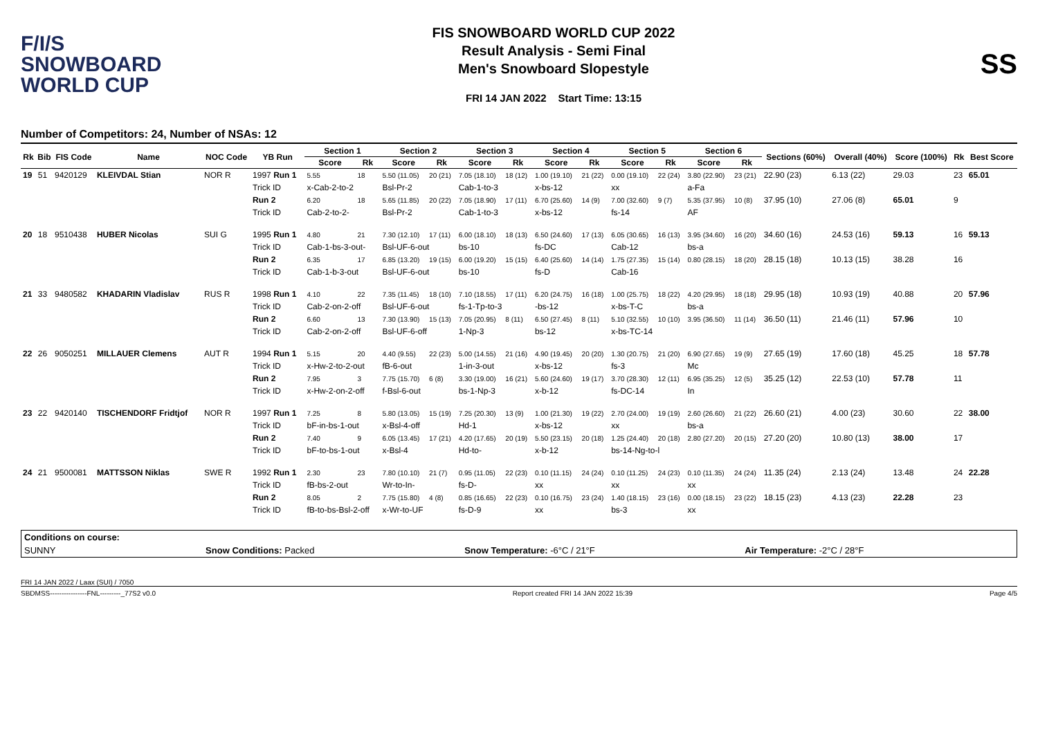F/I/S
SNOWBOARD
WORLD CUP
FIS SNOWBOARD WORLD CUP 2022
Result Analysis - Semi Final
Men's Snowboard Slopestyle
FRI 14 JAN 2022 Start Time: 13:15
SS
Number of Competitors: 24, Number of NSAs: 12
| Rk | Bib | FIS Code | Name | NOC Code | YB Run | Section 1 | | Section 2 | | Section 3 | | Section 4 | | Section 5 | | Section 6 | | Sections (60%) | Overall (40%) | Score (100%) | Rk | Best Score |
| --- | --- | --- | --- | --- | --- | --- | --- | --- | --- | --- | --- | --- | --- | --- | --- | --- | --- | --- | --- | --- | --- | --- |
| | | | | | | Score | Rk | Score | Rk | Score | Rk | Score | Rk | Score | Rk | Score | Rk | | | | | |
| 19 | 51 | 9420129 | KLEIVDAL Stian | NOR R | 1997 Run 1 | 5.55 | 18 | 5.50 (11.05) | 20 (21) | 7.05 (18.10) | 18 (12) | 1.00 (19.10) | 21 (22) | 0.00 (19.10) | 22 (24) | 3.80 (22.90) | 23 (21) | 22.90 (23) | 6.13 (22) | 29.03 | 23 | 65.01 |
| | | | | | Trick ID | x-Cab-2-to-2 | | Bsl-Pr-2 | | Cab-1-to-3 | | x-bs-12 | | xx | | a-Fa | | | | | | |
| | | | | | Run 2 | 6.20 | 18 | 5.65 (11.85) | 20 (22) | 7.05 (18.90) | 17 (11) | 6.70 (25.60) | 14 (9) | 7.00 (32.60) | 9 (7) | 5.35 (37.95) | 10 (8) | 37.95 (10) | 27.06 (8) | 65.01 | 9 | |
| | | | | | Trick ID | Cab-2-to-2- | | Bsl-Pr-2 | | Cab-1-to-3 | | x-bs-12 | | fs-14 | | AF | | | | | | |
| 20 | 18 | 9510438 | HUBER Nicolas | SUI G | 1995 Run 1 | 4.80 | 21 | 7.30 (12.10) | 17 (11) | 6.00 (18.10) | 18 (13) | 6.50 (24.60) | 17 (13) | 6.05 (30.65) | 16 (13) | 3.95 (34.60) | 16 (20) | 34.60 (16) | 24.53 (16) | 59.13 | 16 | 59.13 |
| | | | | | Trick ID | Cab-1-bs-3-out- | | Bsl-UF-6-out | | bs-10 | | fs-DC | | Cab-12 | | bs-a | | | | | | |
| | | | | | Run 2 | 6.35 | 17 | 6.85 (13.20) | 19 (15) | 6.00 (19.20) | 15 (15) | 6.40 (25.60) | 14 (14) | 1.75 (27.35) | 15 (14) | 0.80 (28.15) | 18 (20) | 28.15 (18) | 10.13 (15) | 38.28 | 16 | |
| | | | | | Trick ID | Cab-1-b-3-out | | Bsl-UF-6-out | | bs-10 | | fs-D | | Cab-16 | | | | | | | | |
| 21 | 33 | 9480582 | KHADARIN Vladislav | RUS R | 1998 Run 1 | 4.10 | 22 | 7.35 (11.45) | 18 (10) | 7.10 (18.55) | 17 (11) | 6.20 (24.75) | 16 (18) | 1.00 (25.75) | 18 (22) | 4.20 (29.95) | 18 (18) | 29.95 (18) | 10.93 (19) | 40.88 | 20 | 57.96 |
| | | | | | Trick ID | Cab-2-on-2-off | | Bsl-UF-6-out | | fs-1-Tp-to-3 | | -bs-12 | | x-bs-T-C | | bs-a | | | | | | |
| | | | | | Run 2 | 6.60 | 13 | 7.30 (13.90) | 15 (13) | 7.05 (20.95) | 8 (11) | 6.50 (27.45) | 8 (11) | 5.10 (32.55) | 10 (10) | 3.95 (36.50) | 11 (14) | 36.50 (11) | 21.46 (11) | 57.96 | 10 | |
| | | | | | Trick ID | Cab-2-on-2-off | | Bsl-UF-6-off | | 1-Np-3 | | bs-12 | | x-bs-TC-14 | | | | | | | | |
| 22 | 26 | 9050251 | MILLAUER Clemens | AUT R | 1994 Run 1 | 5.15 | 20 | 4.40 (9.55) | 22 (23) | 5.00 (14.55) | 21 (16) | 4.90 (19.45) | 20 (20) | 1.30 (20.75) | 21 (20) | 6.90 (27.65) | 19 (9) | 27.65 (19) | 17.60 (18) | 45.25 | 18 | 57.78 |
| | | | | | Trick ID | x-Hw-2-to-2-out | | fB-6-out | | 1-in-3-out | | x-bs-12 | | fs-3 | | Mc | | | | | | |
| | | | | | Run 2 | 7.95 | 3 | 7.75 (15.70) | 6 (8) | 3.30 (19.00) | 16 (21) | 5.60 (24.60) | 19 (17) | 3.70 (28.30) | 12 (11) | 6.95 (35.25) | 12 (5) | 35.25 (12) | 22.53 (10) | 57.78 | 11 | |
| | | | | | Trick ID | x-Hw-2-on-2-off | | f-Bsl-6-out | | bs-1-Np-3 | | x-b-12 | | fs-DC-14 | | In | | | | | | |
| 23 | 22 | 9420140 | TISCHENDORF Fridtjof | NOR R | 1997 Run 1 | 7.25 | 8 | 5.80 (13.05) | 15 (19) | 7.25 (20.30) | 13 (9) | 1.00 (21.30) | 19 (22) | 2.70 (24.00) | 19 (19) | 2.60 (26.60) | 21 (22) | 26.60 (21) | 4.00 (23) | 30.60 | 22 | 38.00 |
| | | | | | Trick ID | bF-in-bs-1-out | | x-Bsl-4-off | | Hd-1 | | x-bs-12 | | xx | | bs-a | | | | | | |
| | | | | | Run 2 | 7.40 | 9 | 6.05 (13.45) | 17 (21) | 4.20 (17.65) | 20 (19) | 5.50 (23.15) | 20 (18) | 1.25 (24.40) | 20 (18) | 2.80 (27.20) | 20 (15) | 27.20 (20) | 10.80 (13) | 38.00 | 17 | |
| | | | | | Trick ID | bF-to-bs-1-out | | x-Bsl-4 | | Hd-to- | | x-b-12 | | bs-14-Ng-to-l | | | | | | | | |
| 24 | 21 | 9500081 | MATTSSON Niklas | SWE R | 1992 Run 1 | 2.30 | 23 | 7.80 (10.10) | 21 (7) | 0.95 (11.05) | 22 (23) | 0.10 (11.15) | 24 (24) | 0.10 (11.25) | 24 (23) | 0.10 (11.35) | 24 (24) | 11.35 (24) | 2.13 (24) | 13.48 | 24 | 22.28 |
| | | | | | Trick ID | fB-bs-2-out | | Wr-to-In- | | fs-D- | | xx | | xx | | xx | | | | | | |
| | | | | | Run 2 | 8.05 | 2 | 7.75 (15.80) | 4 (8) | 0.85 (16.65) | 22 (23) | 0.10 (16.75) | 23 (24) | 1.40 (18.15) | 23 (16) | 0.00 (18.15) | 23 (22) | 18.15 (23) | 4.13 (23) | 22.28 | 23 | |
| | | | | | Trick ID | fB-to-bs-Bsl-2-off | | x-Wr-to-UF | | fs-D-9 | | xx | | bs-3 | | xx | | | | | | |
Conditions on course:
SUNNY Snow Conditions: Packed Snow Temperature: -6°C / 21°F Air Temperature: -2°C / 28°F
FRI 14 JAN 2022 / Laax (SUI) / 7050
SBDMSS----------------FNL---------_77S2 v0.0 Report created FRI 14 JAN 2022 15:39 Page 4/5